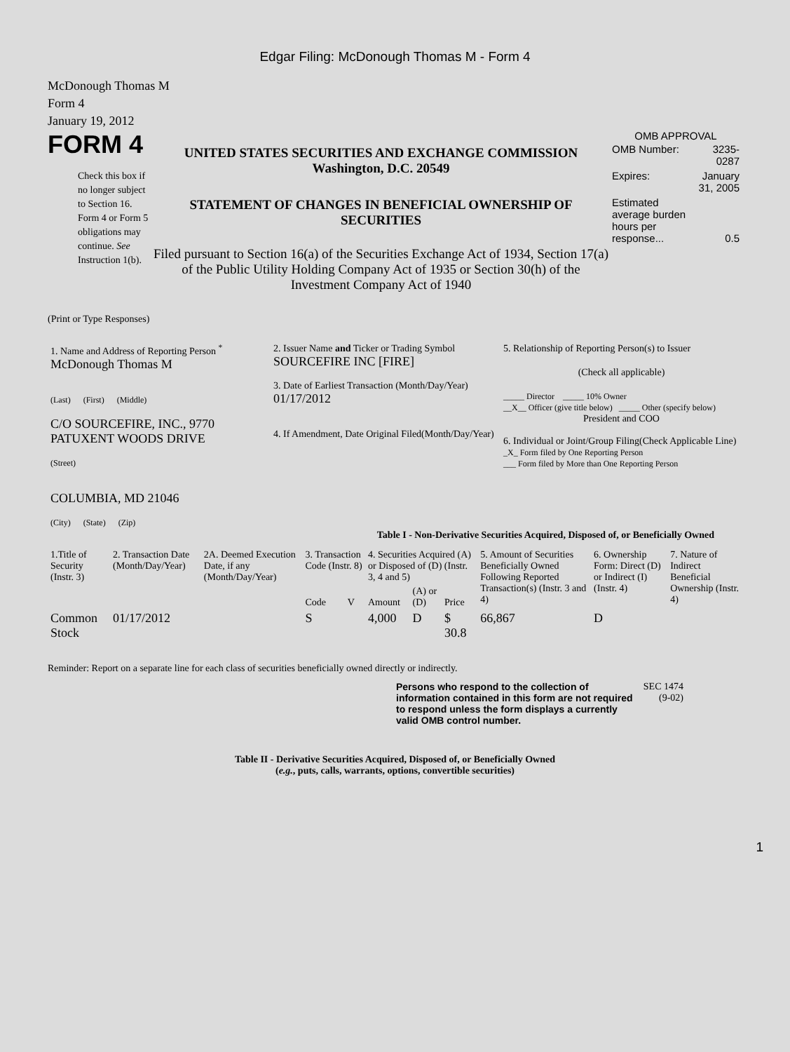Edgar Filing: McDonough Thomas M - Form 4
McDonough Thomas M
Form 4
January 19, 2012
FORM 4
Check this box if no longer subject to Section 16. Form 4 or Form 5 obligations may continue. See Instruction 1(b).
UNITED STATES SECURITIES AND EXCHANGE COMMISSION
Washington, D.C. 20549
STATEMENT OF CHANGES IN BENEFICIAL OWNERSHIP OF SECURITIES
Filed pursuant to Section 16(a) of the Securities Exchange Act of 1934, Section 17(a) of the Public Utility Holding Company Act of 1935 or Section 30(h) of the Investment Company Act of 1940
OMB APPROVAL
| OMB Number: | 3235-0287 |
| Expires: | January 31, 2005 |
| Estimated average burden hours per response... | 0.5 |
(Print or Type Responses)
| 1. Name and Address of Reporting Person <sup>*</sup> McDonough Thomas M (Last) (First) (Middle) C/O SOURCEFIRE, INC., 9770 PATUXENT WOODS DRIVE (Street) COLUMBIA, MD 21046 (City) (State) (Zip) | 2. Issuer Name and Ticker or Trading Symbol SOURCEFIRE INC [FIRE] 3. Date of Earliest Transaction (Month/Day/Year) 01/17/2012 4. If Amendment, Date Original Filed(Month/Day/Year) | 5. Relationship of Reporting Person(s) to Issuer (Check all applicable) _____ Director _____ 10% Owner __X__ Officer (give title below) _____ Other (specify below) President and COO 6. Individual or Joint/Group Filing(Check Applicable Line) _X_ Form filed by One Reporting Person ___ Form filed by More than One Reporting Person |
Table I - Non-Derivative Securities Acquired, Disposed of, or Beneficially Owned
| 1.Title of Security (Instr. 3) | 2. Transaction Date (Month/Day/Year) | 2A. Deemed Execution Date, if any (Month/Day/Year) | 3. Transaction Code (Instr. 8) | | 4. Securities Acquired (A) or Disposed of (D) (Instr. 3, 4 and 5) | | | 5. Amount of Securities Beneficially Owned Following Reported Transaction(s) (Instr. 3 and 4) | 6. Ownership Form: Direct (D) or Indirect (I) (Instr. 4) | 7. Nature of Indirect Beneficial Ownership (Instr. 4) |
| --- | --- | --- | --- | --- | --- | --- | --- | --- | --- | --- |
| | | | Code | V | Amount | (A) or (D) | Price | | | |
| Common Stock | 01/17/2012 | | S | | 4,000 | D | $ 30.8 | 66,867 | D | |
Reminder: Report on a separate line for each class of securities beneficially owned directly or indirectly.
Persons who respond to the collection of information contained in this form are not required to respond unless the form displays a currently valid OMB control number.
SEC 1474 (9-02)
Table II - Derivative Securities Acquired, Disposed of, or Beneficially Owned
(e.g., puts, calls, warrants, options, convertible securities)
1